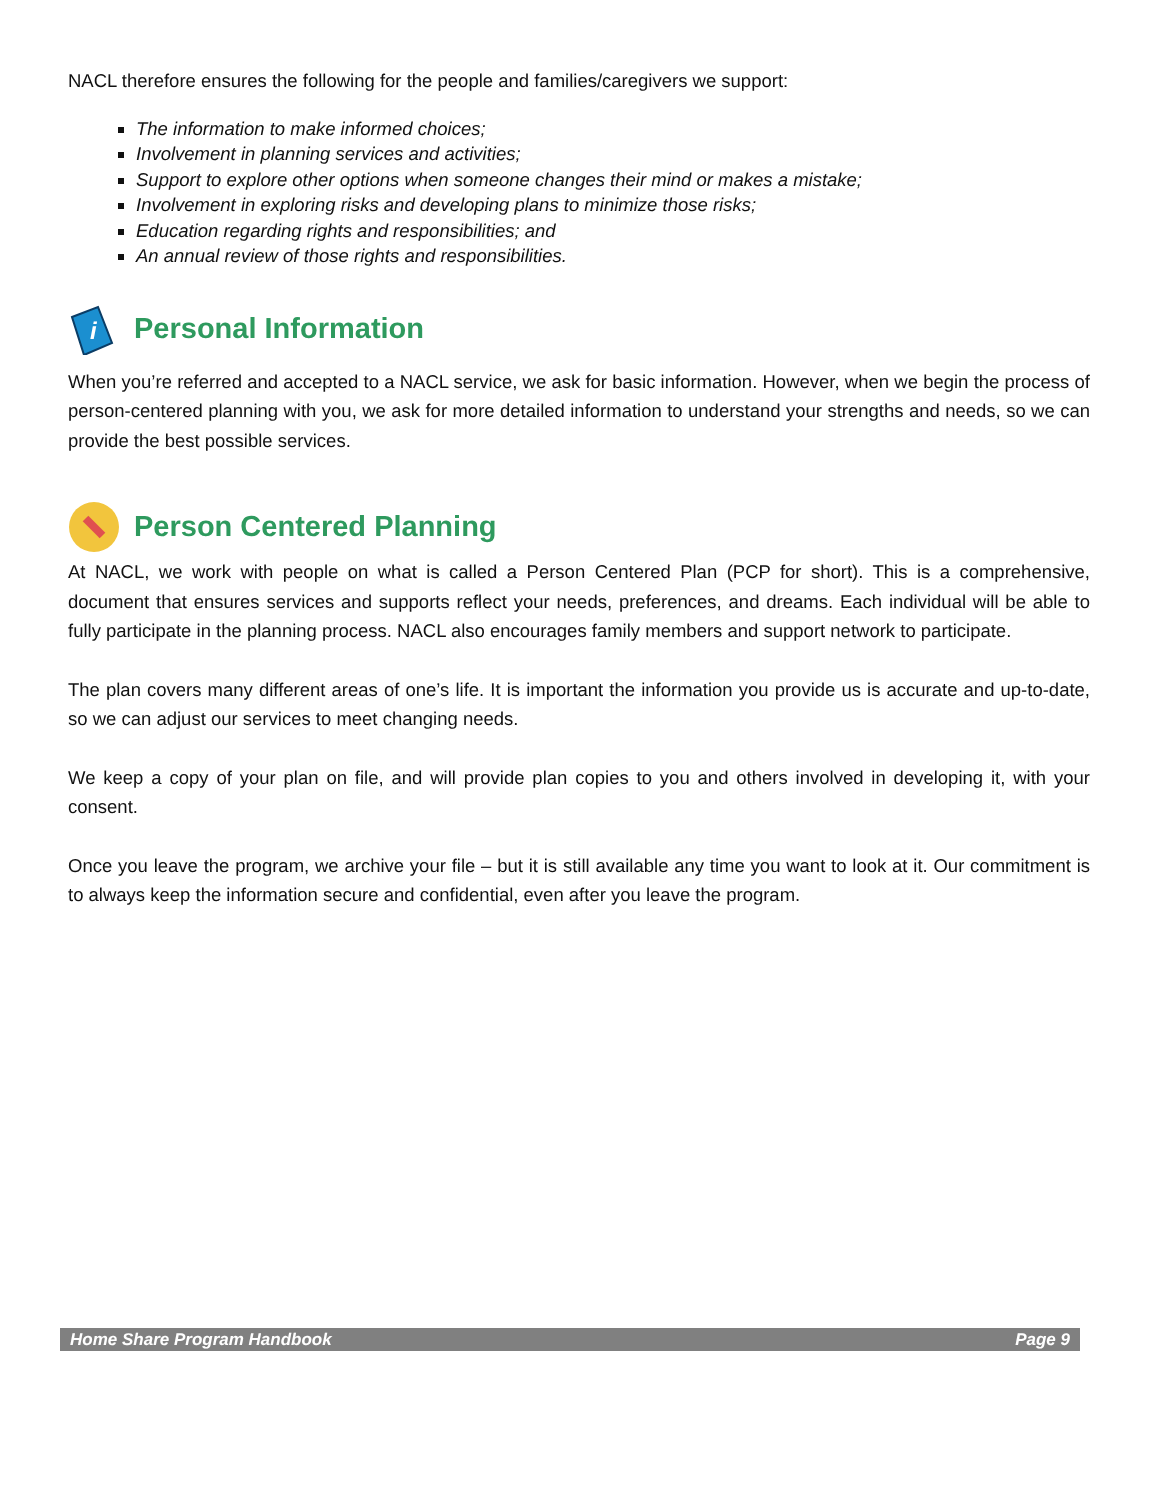NACL therefore ensures the following for the people and families/caregivers we support:
The information to make informed choices;
Involvement in planning services and activities;
Support to explore other options when someone changes their mind or makes a mistake;
Involvement in exploring risks and developing plans to minimize those risks;
Education regarding rights and responsibilities; and
An annual review of those rights and responsibilities.
i
Personal Information
When you’re referred and accepted to a NACL service, we ask for basic information. However, when we begin the process of person-centered planning with you, we ask for more detailed information to understand your strengths and needs, so we can provide the best possible services.
Person Centered Planning
At NACL, we work with people on what is called a Person Centered Plan (PCP for short). This is a comprehensive, document that ensures services and supports reflect your needs, preferences, and dreams. Each individual will be able to fully participate in the planning process. NACL also encourages family members and support network to participate.
The plan covers many different areas of one’s life. It is important the information you provide us is accurate and up-to-date, so we can adjust our services to meet changing needs.
We keep a copy of your plan on file, and will provide plan copies to you and others involved in developing it, with your consent.
Once you leave the program, we archive your file – but it is still available any time you want to look at it. Our commitment is to always keep the information secure and confidential, even after you leave the program.
Home Share Program Handbook Page 9